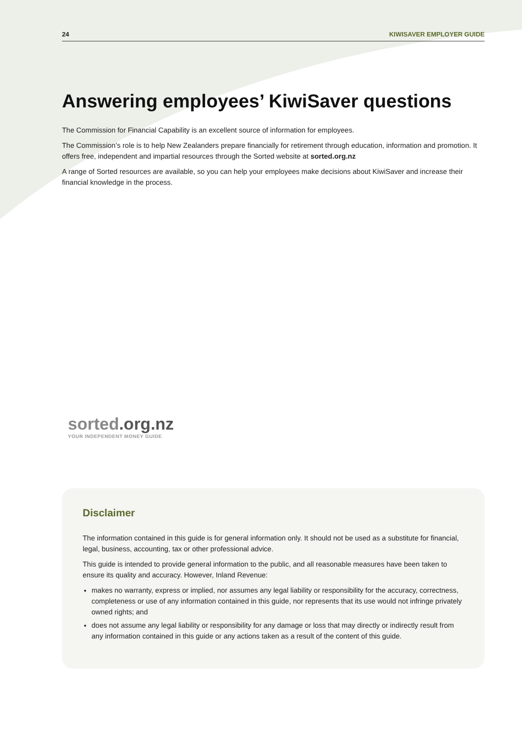24 KIWISAVER EMPLOYER GUIDE
Answering employees’ KiwiSaver questions
The Commission for Financial Capability is an excellent source of information for employees.
The Commission’s role is to help New Zealanders prepare financially for retirement through education, information and promotion. It offers free, independent and impartial resources through the Sorted website at sorted.org.nz
A range of Sorted resources are available, so you can help your employees make decisions about KiwiSaver and increase their financial knowledge in the process.
sorted.org.nz
YOUR INDEPENDENT MONEY GUIDE
Disclaimer
The information contained in this guide is for general information only. It should not be used as a substitute for financial, legal, business, accounting, tax or other professional advice.
This guide is intended to provide general information to the public, and all reasonable measures have been taken to ensure its quality and accuracy. However, Inland Revenue:
makes no warranty, express or implied, nor assumes any legal liability or responsibility for the accuracy, correctness, completeness or use of any information contained in this guide, nor represents that its use would not infringe privately owned rights; and
does not assume any legal liability or responsibility for any damage or loss that may directly or indirectly result from any information contained in this guide or any actions taken as a result of the content of this guide.